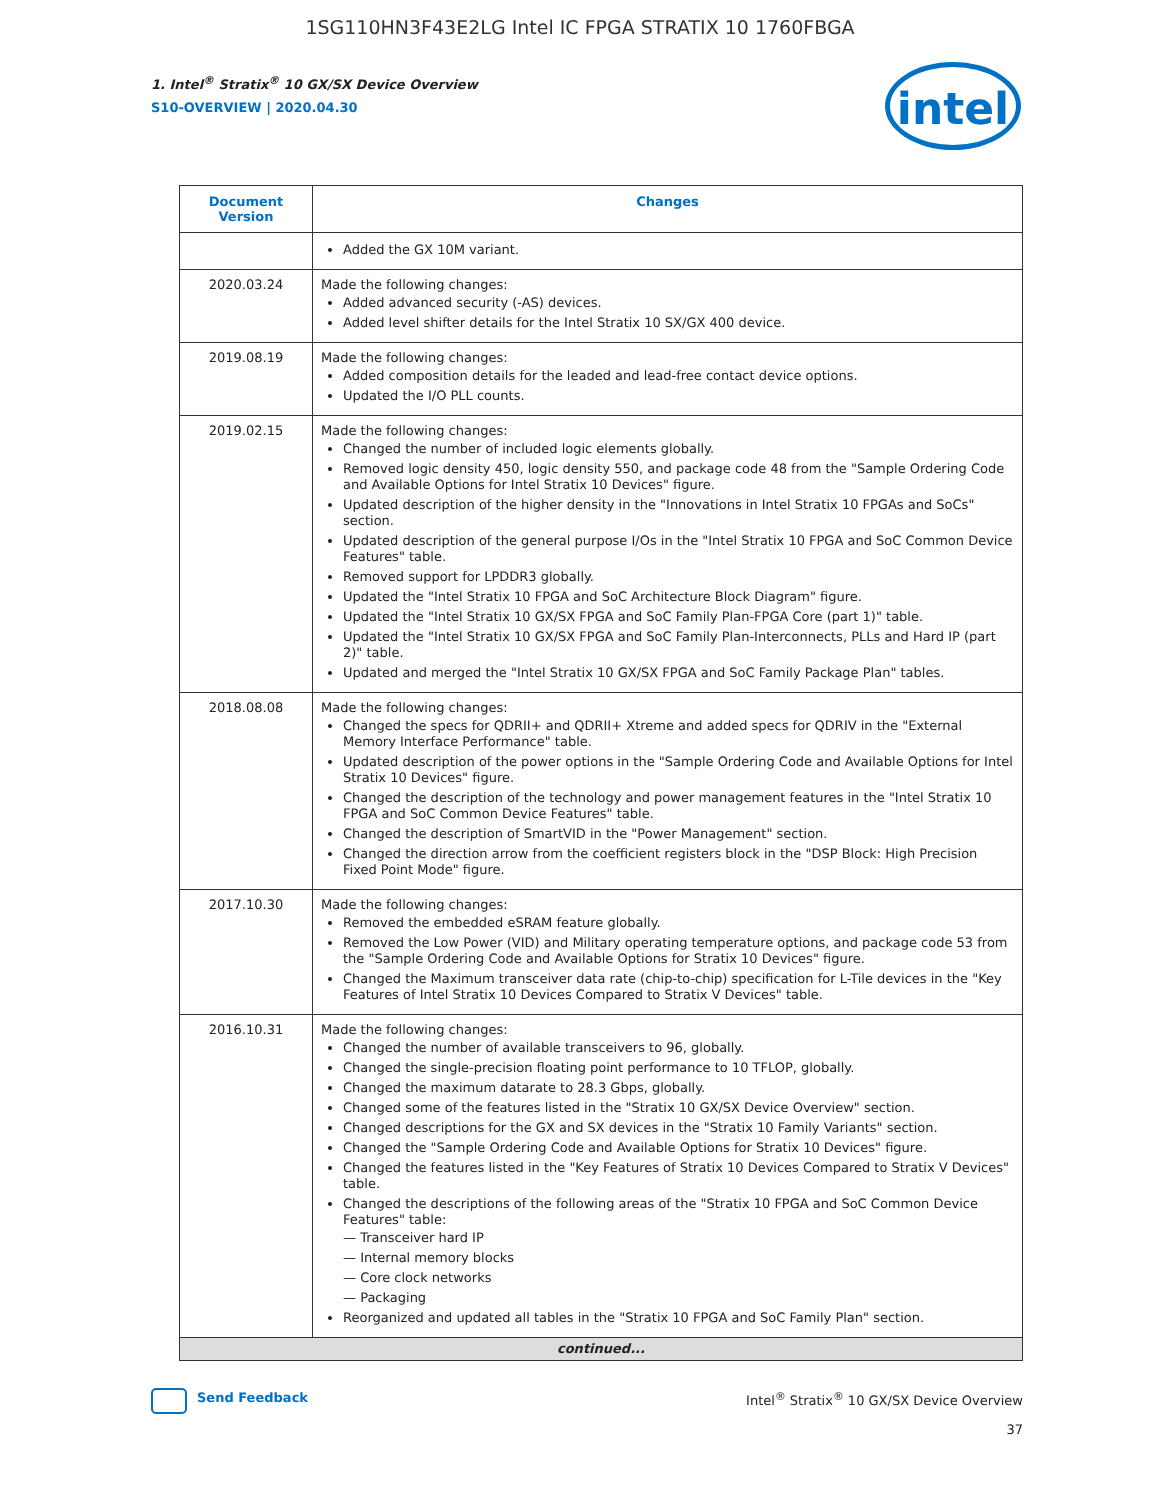1SG110HN3F43E2LG Intel IC FPGA STRATIX 10 1760FBGA
1. Intel<sup>®</sup> Stratix<sup>®</sup> 10 GX/SX Device Overview
S10-OVERVIEW | 2020.04.30
intel
| Document Version | Changes |
| --- | --- |
| | Added the GX 10M variant. |
| 2020.03.24 | Made the following changes: Added advanced security (-AS) devices. Added level shifter details for the Intel Stratix 10 SX/GX 400 device. |
| 2019.08.19 | Made the following changes: Added composition details for the leaded and lead-free contact device options. Updated the I/O PLL counts. |
| 2019.02.15 | Made the following changes: Changed the number of included logic elements globally. Removed logic density 450, logic density 550, and package code 48 from the "Sample Ordering Code and Available Options for Intel Stratix 10 Devices" figure. Updated description of the higher density in the "Innovations in Intel Stratix 10 FPGAs and SoCs" section. Updated description of the general purpose I/Os in the "Intel Stratix 10 FPGA and SoC Common Device Features" table. Removed support for LPDDR3 globally. Updated the "Intel Stratix 10 FPGA and SoC Architecture Block Diagram" figure. Updated the "Intel Stratix 10 GX/SX FPGA and SoC Family Plan-FPGA Core (part 1)" table. Updated the "Intel Stratix 10 GX/SX FPGA and SoC Family Plan-Interconnects, PLLs and Hard IP (part 2)" table. Updated and merged the "Intel Stratix 10 GX/SX FPGA and SoC Family Package Plan" tables. |
| 2018.08.08 | Made the following changes: Changed the specs for QDRII+ and QDRII+ Xtreme and added specs for QDRIV in the "External Memory Interface Performance" table. Updated description of the power options in the "Sample Ordering Code and Available Options for Intel Stratix 10 Devices" figure. Changed the description of the technology and power management features in the "Intel Stratix 10 FPGA and SoC Common Device Features" table. Changed the description of SmartVID in the "Power Management" section. Changed the direction arrow from the coefficient registers block in the "DSP Block: High Precision Fixed Point Mode" figure. |
| 2017.10.30 | Made the following changes: Removed the embedded eSRAM feature globally. Removed the Low Power (VID) and Military operating temperature options, and package code 53 from the "Sample Ordering Code and Available Options for Stratix 10 Devices" figure. Changed the Maximum transceiver data rate (chip-to-chip) specification for L-Tile devices in the "Key Features of Intel Stratix 10 Devices Compared to Stratix V Devices" table. |
| 2016.10.31 | Made the following changes: Changed the number of available transceivers to 96, globally. Changed the single-precision floating point performance to 10 TFLOP, globally. Changed the maximum datarate to 28.3 Gbps, globally. Changed some of the features listed in the "Stratix 10 GX/SX Device Overview" section. Changed descriptions for the GX and SX devices in the "Stratix 10 Family Variants" section. Changed the "Sample Ordering Code and Available Options for Stratix 10 Devices" figure. Changed the features listed in the "Key Features of Stratix 10 Devices Compared to Stratix V Devices" table. Changed the descriptions of the following areas of the "Stratix 10 FPGA and SoC Common Device Features" table: — Transceiver hard IP — Internal memory blocks — Core clock networks — Packaging Reorganized and updated all tables in the "Stratix 10 FPGA and SoC Family Plan" section. |
| continued... | |
Send Feedback Intel<sup>®</sup> Stratix<sup>®</sup> 10 GX/SX Device Overview
37